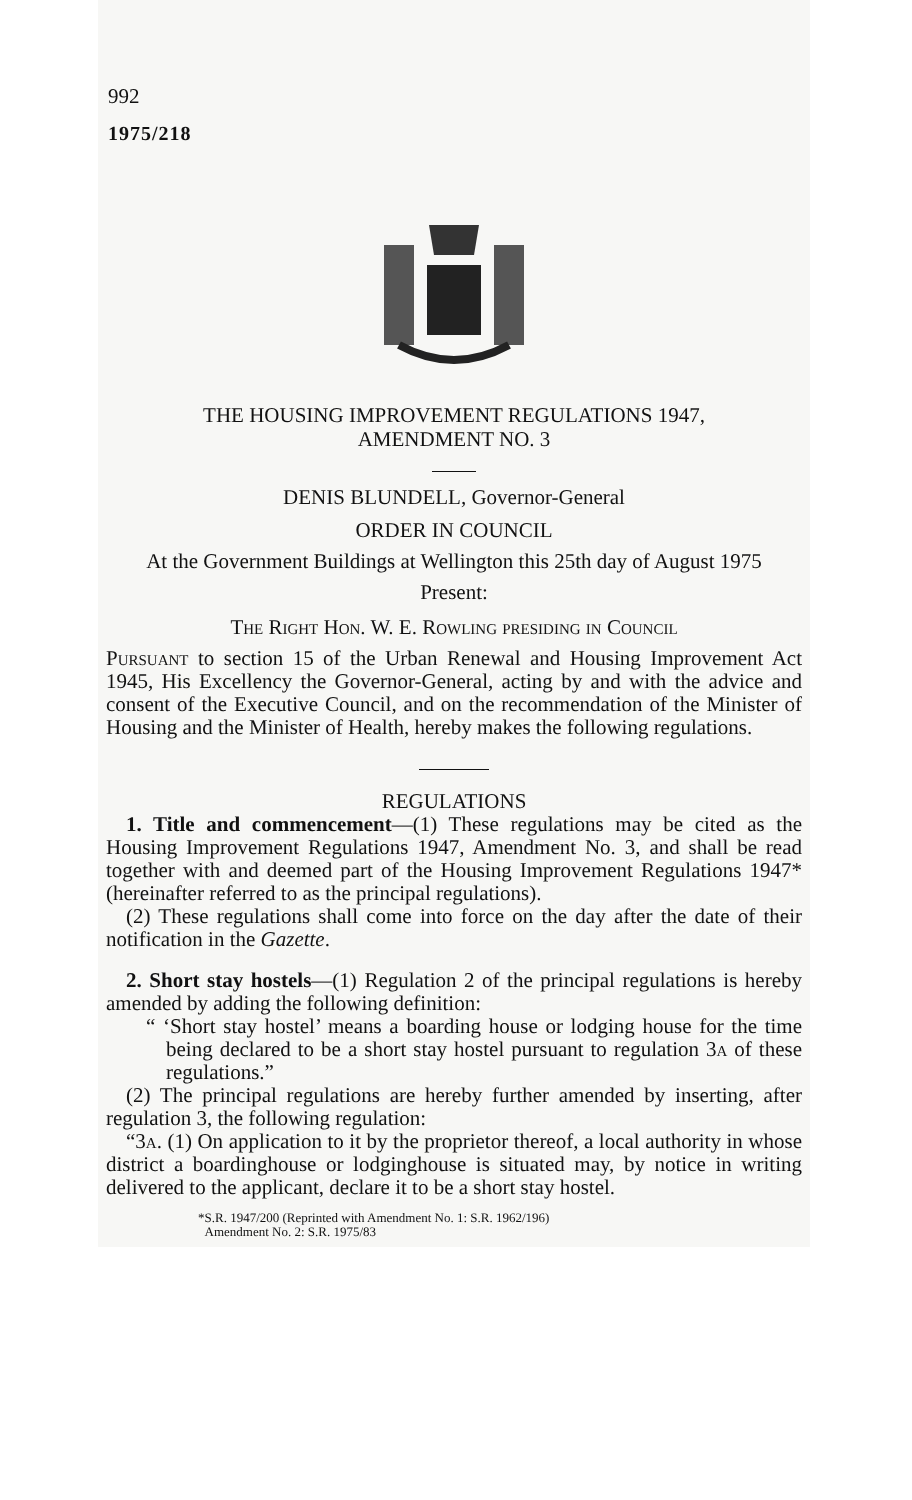992
1975/218
THE HOUSING IMPROVEMENT REGULATIONS 1947,
AMENDMENT NO. 3
DENIS BLUNDELL, Governor-General
ORDER IN COUNCIL
At the Government Buildings at Wellington this 25th day of August 1975
Present:
The Right Hon. W. E. Rowling presiding in Council
Pursuant to section 15 of the Urban Renewal and Housing Improvement Act 1945, His Excellency the Governor-General, acting by and with the advice and consent of the Executive Council, and on the recommendation of the Minister of Housing and the Minister of Health, hereby makes the following regulations.
REGULATIONS
1. Title and commencement—(1) These regulations may be cited as the Housing Improvement Regulations 1947, Amendment No. 3, and shall be read together with and deemed part of the Housing Improvement Regulations 1947* (hereinafter referred to as the principal regulations).
(2) These regulations shall come into force on the day after the date of their notification in the Gazette.
2. Short stay hostels—(1) Regulation 2 of the principal regulations is hereby amended by adding the following definition:
“ ‘Short stay hostel’ means a boarding house or lodging house for the time being declared to be a short stay hostel pursuant to regulation 3a of these regulations.”
(2) The principal regulations are hereby further amended by inserting, after regulation 3, the following regulation:
“3a. (1) On application to it by the proprietor thereof, a local authority in whose district a boardinghouse or lodginghouse is situated may, by notice in writing delivered to the applicant, declare it to be a short stay hostel.
*S.R. 1947/200 (Reprinted with Amendment No. 1: S.R. 1962/196)
Amendment No. 2: S.R. 1975/83